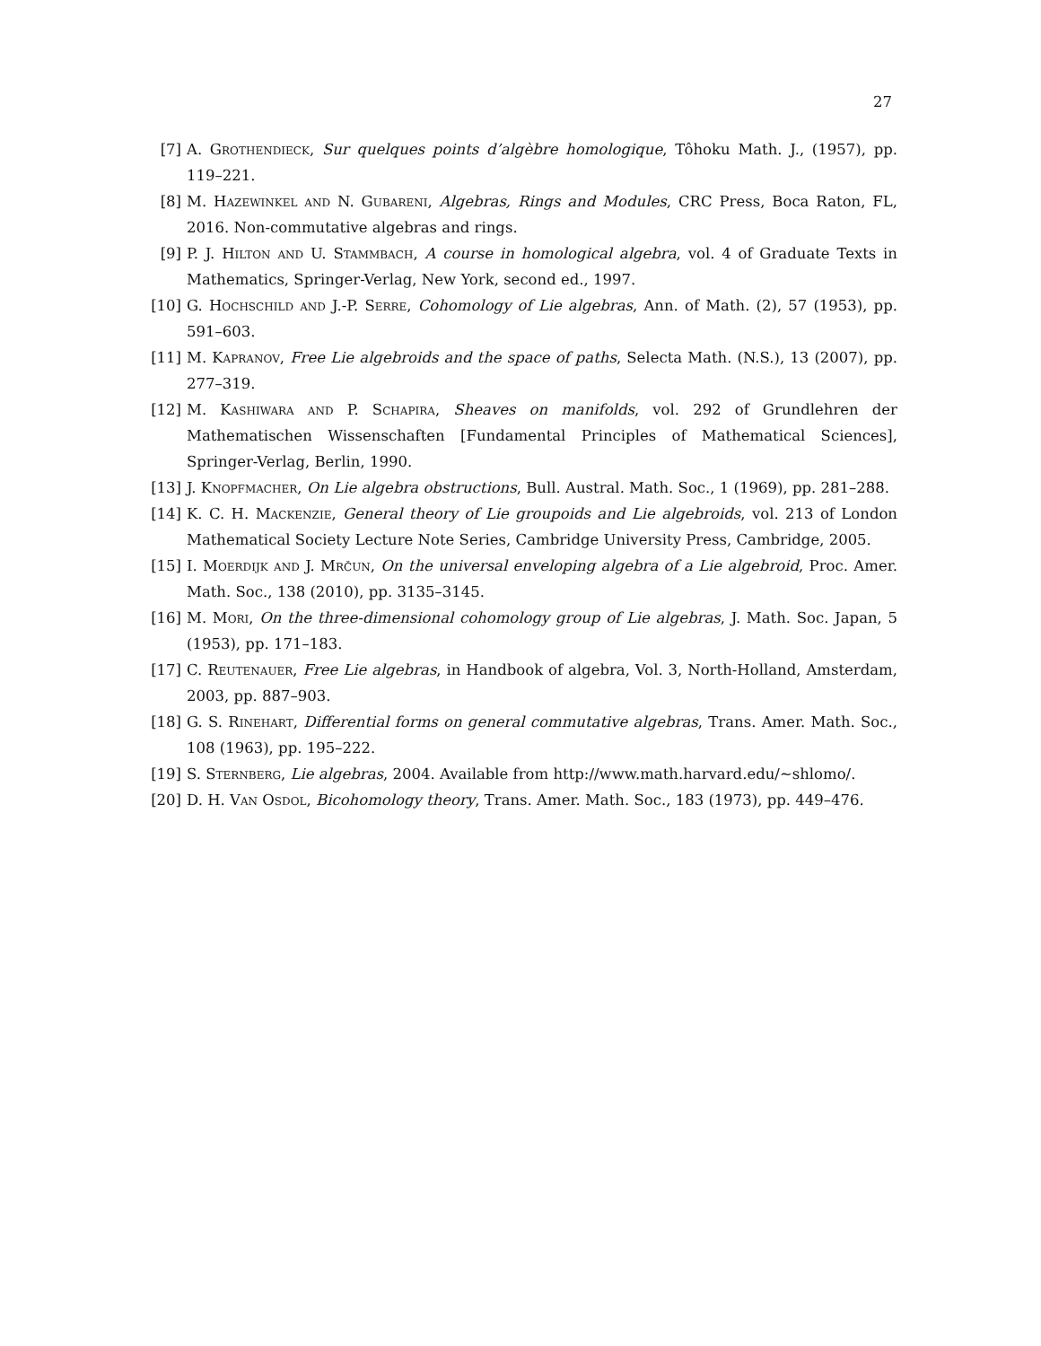27
[7] A. Grothendieck, Sur quelques points d’algèbre homologique, Tôhoku Math. J., (1957), pp. 119–221.
[8] M. Hazewinkel and N. Gubareni, Algebras, Rings and Modules, CRC Press, Boca Raton, FL, 2016. Non-commutative algebras and rings.
[9] P. J. Hilton and U. Stammbach, A course in homological algebra, vol. 4 of Graduate Texts in Mathematics, Springer-Verlag, New York, second ed., 1997.
[10] G. Hochschild and J.-P. Serre, Cohomology of Lie algebras, Ann. of Math. (2), 57 (1953), pp. 591–603.
[11] M. Kapranov, Free Lie algebroids and the space of paths, Selecta Math. (N.S.), 13 (2007), pp. 277–319.
[12] M. Kashiwara and P. Schapira, Sheaves on manifolds, vol. 292 of Grundlehren der Mathematischen Wissenschaften [Fundamental Principles of Mathematical Sciences], Springer-Verlag, Berlin, 1990.
[13] J. Knopfmacher, On Lie algebra obstructions, Bull. Austral. Math. Soc., 1 (1969), pp. 281–288.
[14] K. C. H. Mackenzie, General theory of Lie groupoids and Lie algebroids, vol. 213 of London Mathematical Society Lecture Note Series, Cambridge University Press, Cambridge, 2005.
[15] I. Moerdijk and J. Mrčun, On the universal enveloping algebra of a Lie algebroid, Proc. Amer. Math. Soc., 138 (2010), pp. 3135–3145.
[16] M. Mori, On the three-dimensional cohomology group of Lie algebras, J. Math. Soc. Japan, 5 (1953), pp. 171–183.
[17] C. Reutenauer, Free Lie algebras, in Handbook of algebra, Vol. 3, North-Holland, Amsterdam, 2003, pp. 887–903.
[18] G. S. Rinehart, Differential forms on general commutative algebras, Trans. Amer. Math. Soc., 108 (1963), pp. 195–222.
[19] S. Sternberg, Lie algebras, 2004. Available from http://www.math.harvard.edu/∼shlomo/.
[20] D. H. Van Osdol, Bicohomology theory, Trans. Amer. Math. Soc., 183 (1973), pp. 449–476.